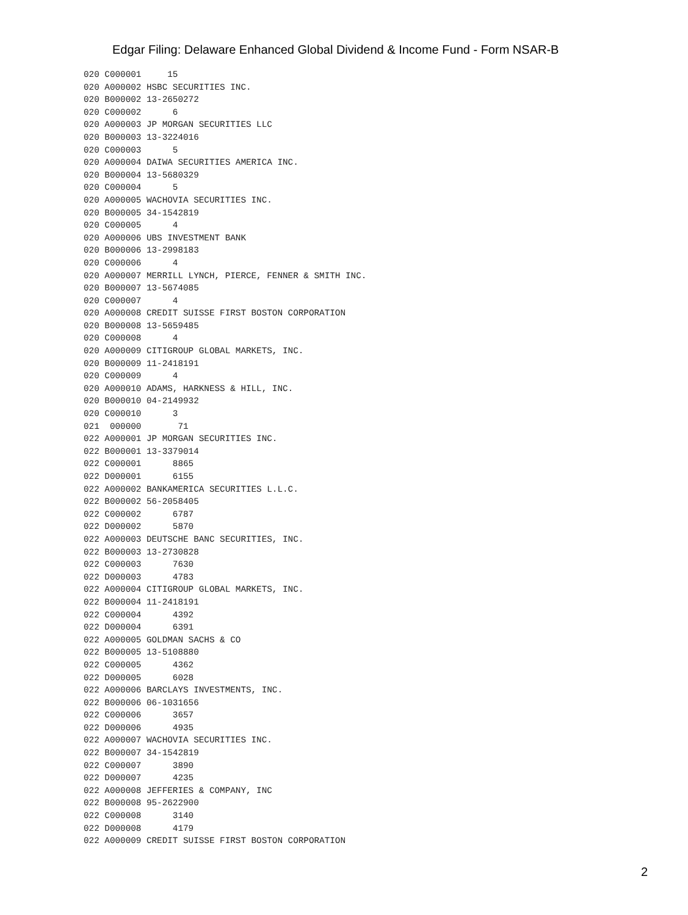Edgar Filing: Delaware Enhanced Global Dividend & Income Fund - Form NSAR-B
020 C000001     15
020 A000002 HSBC SECURITIES INC.
020 B000002 13-2650272
020 C000002      6
020 A000003 JP MORGAN SECURITIES LLC
020 B000003 13-3224016
020 C000003      5
020 A000004 DAIWA SECURITIES AMERICA INC.
020 B000004 13-5680329
020 C000004      5
020 A000005 WACHOVIA SECURITIES INC.
020 B000005 34-1542819
020 C000005      4
020 A000006 UBS INVESTMENT BANK
020 B000006 13-2998183
020 C000006      4
020 A000007 MERRILL LYNCH, PIERCE, FENNER & SMITH INC.
020 B000007 13-5674085
020 C000007      4
020 A000008 CREDIT SUISSE FIRST BOSTON CORPORATION
020 B000008 13-5659485
020 C000008      4
020 A000009 CITIGROUP GLOBAL MARKETS, INC.
020 B000009 11-2418191
020 C000009      4
020 A000010 ADAMS, HARKNESS & HILL, INC.
020 B000010 04-2149932
020 C000010      3
021  000000       71
022 A000001 JP MORGAN SECURITIES INC.
022 B000001 13-3379014
022 C000001      8865
022 D000001      6155
022 A000002 BANKAMERICA SECURITIES L.L.C.
022 B000002 56-2058405
022 C000002      6787
022 D000002      5870
022 A000003 DEUTSCHE BANC SECURITIES, INC.
022 B000003 13-2730828
022 C000003      7630
022 D000003      4783
022 A000004 CITIGROUP GLOBAL MARKETS, INC.
022 B000004 11-2418191
022 C000004      4392
022 D000004      6391
022 A000005 GOLDMAN SACHS & CO
022 B000005 13-5108880
022 C000005      4362
022 D000005      6028
022 A000006 BARCLAYS INVESTMENTS, INC.
022 B000006 06-1031656
022 C000006      3657
022 D000006      4935
022 A000007 WACHOVIA SECURITIES INC.
022 B000007 34-1542819
022 C000007      3890
022 D000007      4235
022 A000008 JEFFERIES & COMPANY, INC
022 B000008 95-2622900
022 C000008      3140
022 D000008      4179
022 A000009 CREDIT SUISSE FIRST BOSTON CORPORATION
2